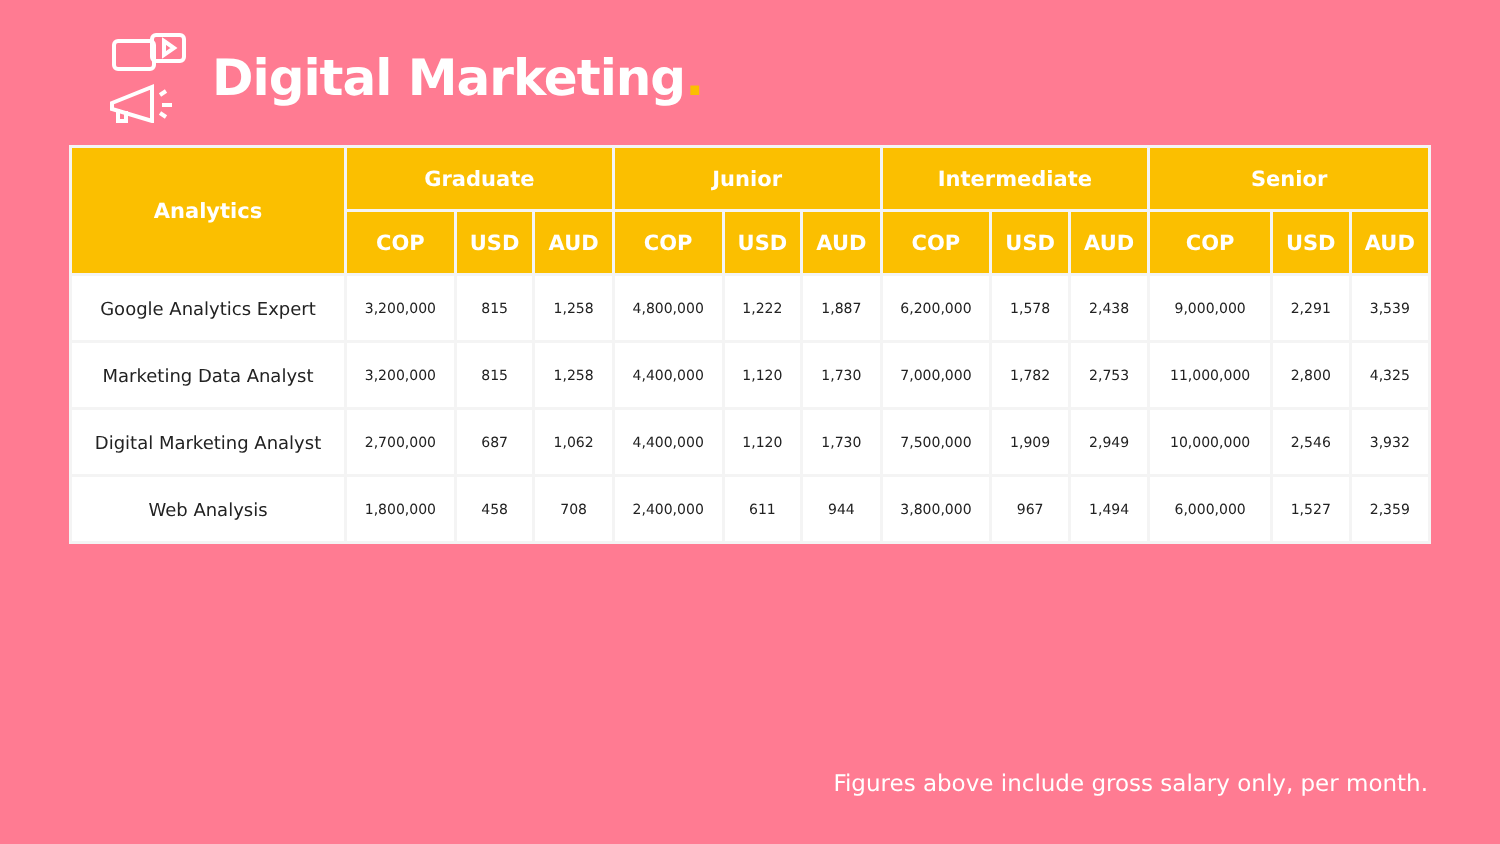Digital Marketing.
| Analytics | Graduate | | | Junior | | | Intermediate | | | Senior | | |
| --- | --- | --- | --- | --- | --- | --- | --- | --- | --- | --- | --- | --- |
| | COP | USD | AUD | COP | USD | AUD | COP | USD | AUD | COP | USD | AUD |
| Google Analytics Expert | 3,200,000 | 815 | 1,258 | 4,800,000 | 1,222 | 1,887 | 6,200,000 | 1,578 | 2,438 | 9,000,000 | 2,291 | 3,539 |
| Marketing Data Analyst | 3,200,000 | 815 | 1,258 | 4,400,000 | 1,120 | 1,730 | 7,000,000 | 1,782 | 2,753 | 11,000,000 | 2,800 | 4,325 |
| Digital Marketing Analyst | 2,700,000 | 687 | 1,062 | 4,400,000 | 1,120 | 1,730 | 7,500,000 | 1,909 | 2,949 | 10,000,000 | 2,546 | 3,932 |
| Web Analysis | 1,800,000 | 458 | 708 | 2,400,000 | 611 | 944 | 3,800,000 | 967 | 1,494 | 6,000,000 | 1,527 | 2,359 |
Figures above include gross salary only, per month.